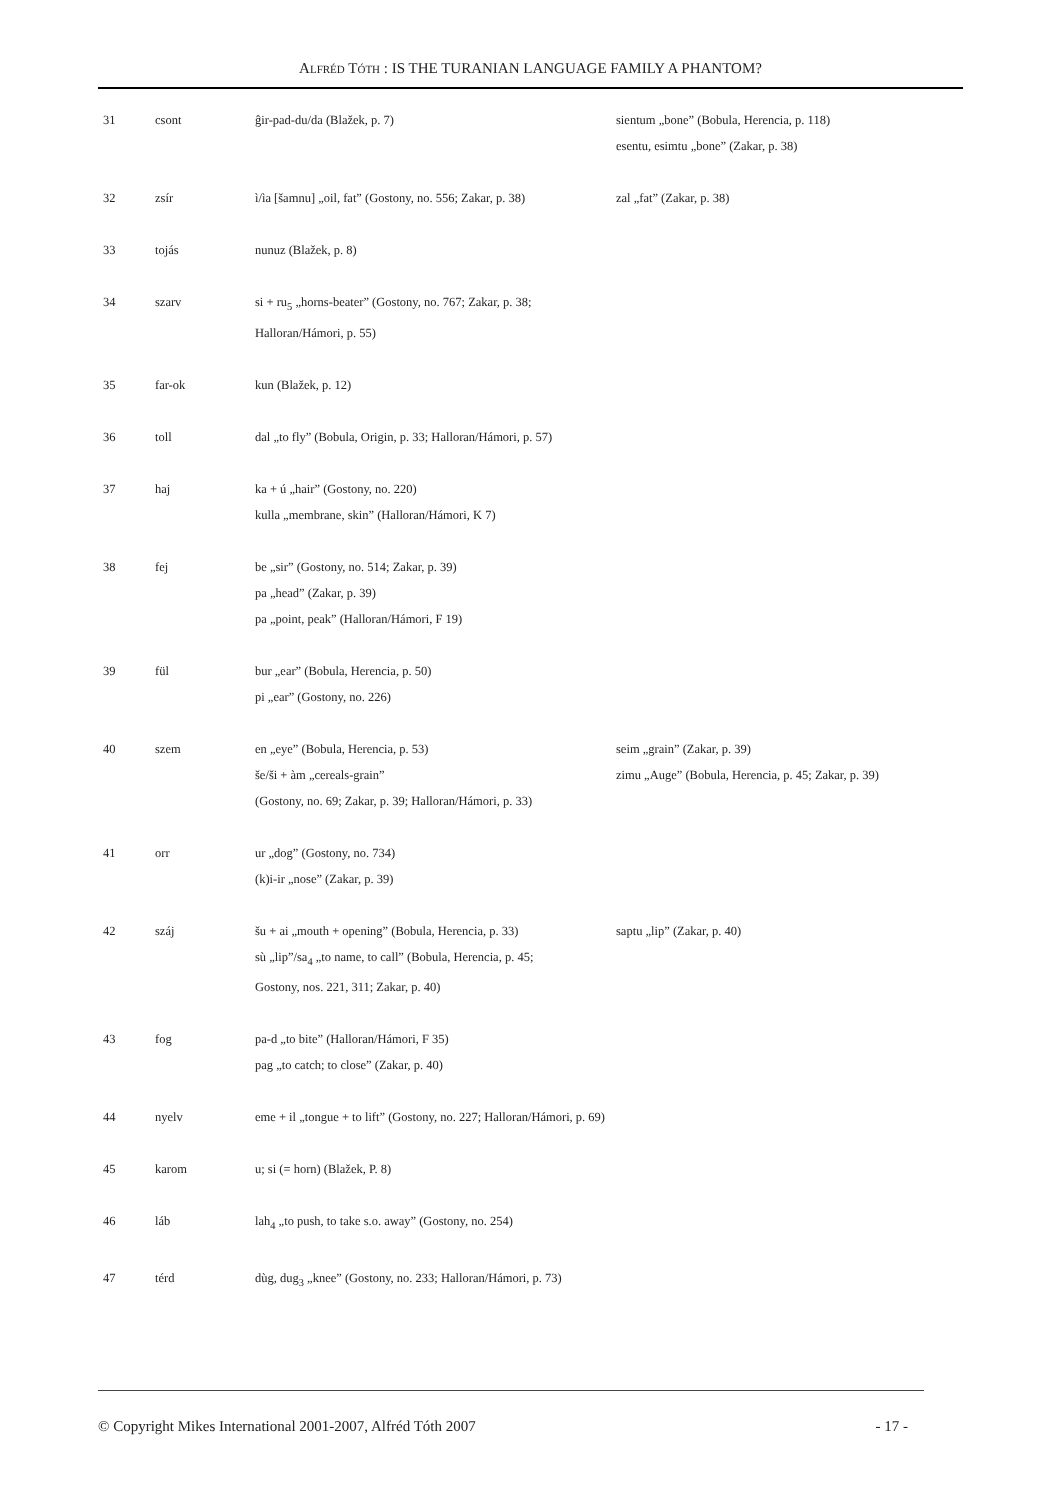ALFRÉD TÓTH : IS THE TURANIAN LANGUAGE FAMILY A PHANTOM?
| 31 | csont | ĝir-pad-du/da (Blažek, p. 7) | sientum „bone” (Bobula, Herencia, p. 118) esentu, esimtu „bone” (Zakar, p. 38) |
| 32 | zsír | ì/ìa [šamnu] „oil, fat” (Gostony, no. 556; Zakar, p. 38) | zal „fat” (Zakar, p. 38) |
| 33 | tojás | nunuz (Blažek, p. 8) | |
| 34 | szarv | si + ru<sub>5</sub> „horns-beater” (Gostony, no. 767; Zakar, p. 38; Halloran/Hámori, p. 55) | |
| 35 | far-ok | kun (Blažek, p. 12) | |
| 36 | toll | dal „to fly” (Bobula, Origin, p. 33; Halloran/Hámori, p. 57) | |
| 37 | haj | ka + ú „hair” (Gostony, no. 220) kulla „membrane, skin” (Halloran/Hámori, K 7) | |
| 38 | fej | be „sir” (Gostony, no. 514; Zakar, p. 39) pa „head” (Zakar, p. 39) pa „point, peak” (Halloran/Hámori, F 19) | |
| 39 | fül | bur „ear” (Bobula, Herencia, p. 50) pi „ear” (Gostony, no. 226) | |
| 40 | szem | en „eye” (Bobula, Herencia, p. 53) še/ši + àm „cereals-grain” (Gostony, no. 69; Zakar, p. 39; Halloran/Hámori, p. 33) | seim „grain” (Zakar, p. 39) zimu „Auge” (Bobula, Herencia, p. 45; Zakar, p. 39) |
| 41 | orr | ur „dog” (Gostony, no. 734) (k)i-ir „nose” (Zakar, p. 39) | |
| 42 | száj | šu + ai „mouth + opening” (Bobula, Herencia, p. 33) sù „lip”/sa<sub>4</sub> „to name, to call” (Bobula, Herencia, p. 45; Gostony, nos. 221, 311; Zakar, p. 40) | saptu „lip” (Zakar, p. 40) |
| 43 | fog | pa-d „to bite” (Halloran/Hámori, F 35) pag „to catch; to close” (Zakar, p. 40) | |
| 44 | nyelv | eme + il „tongue + to lift” (Gostony, no. 227; Halloran/Hámori, p. 69) | |
| 45 | karom | u; si (= horn) (Blažek, P. 8) | |
| 46 | láb | lah<sub>4</sub> „to push, to take s.o. away” (Gostony, no. 254) | |
| 47 | térd | dùg, dug<sub>3</sub> „knee” (Gostony, no. 233; Halloran/Hámori, p. 73) | |
© Copyright Mikes International 2001-2007, Alfréd Tóth 2007 - 17 -